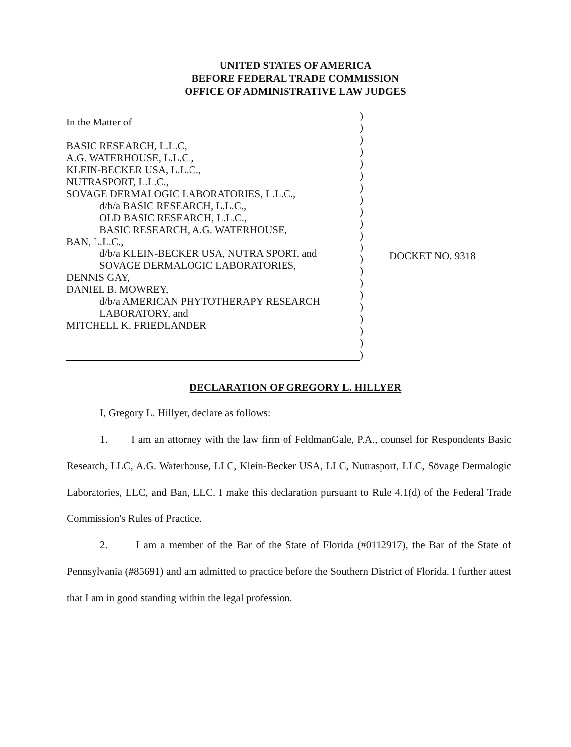UNITED STATES OF AMERICA
BEFORE FEDERAL TRADE COMMISSION
OFFICE OF ADMINISTRATIVE LAW JUDGES
In the Matter of
BASIC RESEARCH, L.L.C,
A.G. WATERHOUSE, L.L.C.,
KLEIN-BECKER USA, L.L.C.,
NUTRASPORT, L.L.C.,
SOVAGE DERMALOGIC LABORATORIES, L.L.C.,
d/b/a BASIC RESEARCH, L.L.C.,
OLD BASIC RESEARCH, L.L.C.,
BASIC RESEARCH, A.G. WATERHOUSE,
BAN, L.L.C.,
d/b/a KLEIN-BECKER USA, NUTRA SPORT, and
SOVAGE DERMALOGIC LABORATORIES,
DENNIS GAY,
DANIEL B. MOWREY,
d/b/a AMERICAN PHYTOTHERAPY RESEARCH
LABORATORY, and
MITCHELL K. FRIEDLANDER
)
)
)
)
)
)
)
)
)
)
)
)
)
)
)
)
)
)
)
)
)
DOCKET NO. 9318
DECLARATION OF GREGORY L. HILLYER
I, Gregory L. Hillyer, declare as follows:
1. I am an attorney with the law firm of FeldmanGale, P.A., counsel for Respondents Basic Research, LLC, A.G. Waterhouse, LLC, Klein-Becker USA, LLC, Nutrasport, LLC, Sövage Dermalogic Laboratories, LLC, and Ban, LLC. I make this declaration pursuant to Rule 4.1(d) of the Federal Trade Commission's Rules of Practice.
2. I am a member of the Bar of the State of Florida (#0112917), the Bar of the State of Pennsylvania (#85691) and am admitted to practice before the Southern District of Florida. I further attest that I am in good standing within the legal profession.